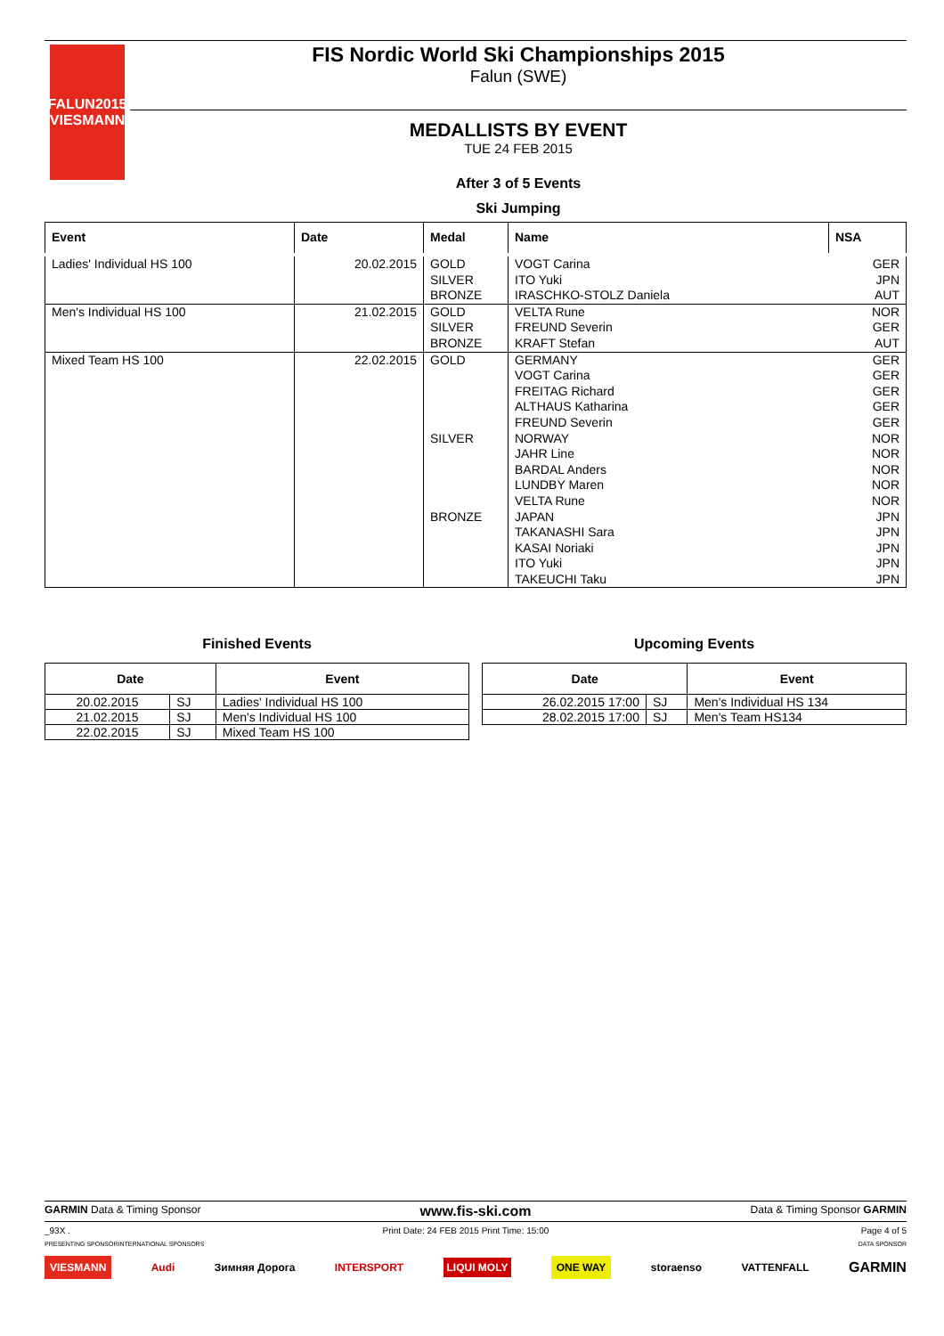FALUN2015
VIESMANN
FIS Nordic World Ski Championships 2015
Falun (SWE)
MEDALLISTS BY EVENT
TUE 24 FEB 2015
After 3 of 5 Events
Ski Jumping
| Event | Date | Medal | Name | NSA |
| --- | --- | --- | --- | --- |
| Ladies' Individual HS 100 | 20.02.2015 | GOLD SILVER BRONZE | VOGT Carina ITO Yuki IRASCHKO-STOLZ Daniela | GER JPN AUT |
| Men's Individual HS 100 | 21.02.2015 | GOLD SILVER BRONZE | VELTA Rune FREUND Severin KRAFT Stefan | NOR GER AUT |
| Mixed Team HS 100 | 22.02.2015 | GOLD SILVER BRONZE | GERMANY VOGT Carina FREITAG Richard ALTHAUS Katharina FREUND Severin NORWAY JAHR Line BARDAL Anders LUNDBY Maren VELTA Rune JAPAN TAKANASHI Sara KASAI Noriaki ITO Yuki TAKEUCHI Taku | GER GER GER GER GER NOR NOR NOR NOR NOR JPN JPN JPN JPN JPN |
Finished Events
| Date | | Event |
| --- | --- | --- |
| 20.02.2015 | SJ | Ladies' Individual HS 100 |
| 21.02.2015 | SJ | Men's Individual HS 100 |
| 22.02.2015 | SJ | Mixed Team HS 100 |
Upcoming Events
| Date | | Event |
| --- | --- | --- |
| 26.02.2015 17:00 | SJ | Men's Individual HS 134 |
| 28.02.2015 17:00 | SJ | Men's Team HS134 |
GARMIN Data & Timing Sponsor www.fis-ski.com Data & Timing Sponsor GARMIN
_93X . Print Date: 24 FEB 2015 Print Time: 15:00 Page 4 of 5
PRESENTING SPONSOR INTERNATIONAL SPONSORS DATA SPONSOR
VIESMANN Audi Зимняя Дорога INTERSPORT LIQUI MOLY ONE WAY storaenso VATTENFALL GARMIN